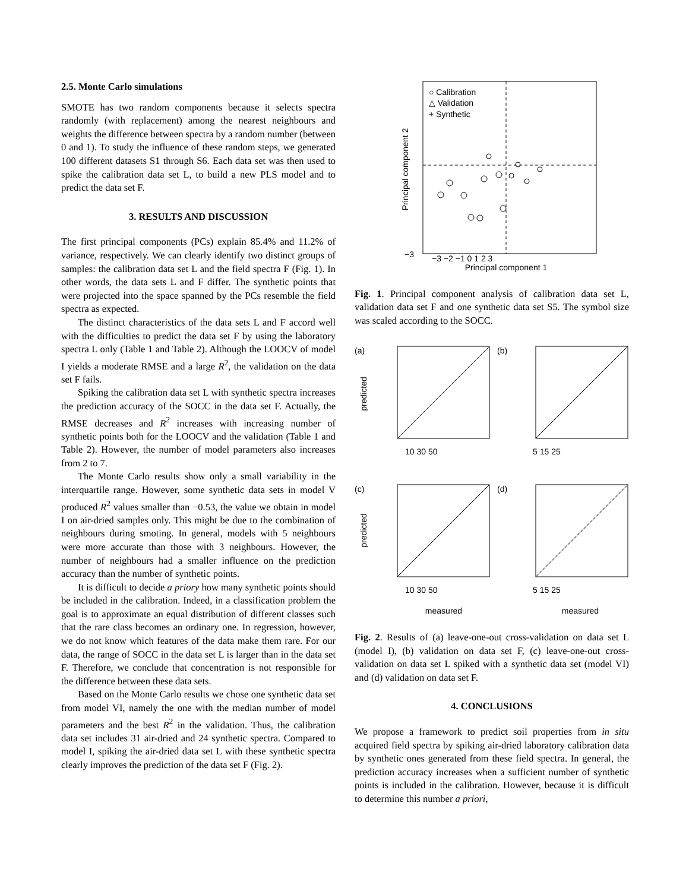2.5. Monte Carlo simulations
SMOTE has two random components because it selects spectra randomly (with replacement) among the nearest neighbours and weights the difference between spectra by a random number (between 0 and 1). To study the influence of these random steps, we generated 100 different datasets S1 through S6. Each data set was then used to spike the calibration data set L, to build a new PLS model and to predict the data set F.
3. RESULTS AND DISCUSSION
The first principal components (PCs) explain 85.4% and 11.2% of variance, respectively. We can clearly identify two distinct groups of samples: the calibration data set L and the field spectra F (Fig. 1). In other words, the data sets L and F differ. The synthetic points that were projected into the space spanned by the PCs resemble the field spectra as expected.
The distinct characteristics of the data sets L and F accord well with the difficulties to predict the data set F by using the laboratory spectra L only (Table 1 and Table 2). Although the LOOCV of model I yields a moderate RMSE and a large R<sup>2</sup>, the validation on the data set F fails.
Spiking the calibration data set L with synthetic spectra increases the prediction accuracy of the SOCC in the data set F. Actually, the RMSE decreases and R<sup>2</sup> increases with increasing number of synthetic points both for the LOOCV and the validation (Table 1 and Table 2). However, the number of model parameters also increases from 2 to 7.
The Monte Carlo results show only a small variability in the interquartile range. However, some synthetic data sets in model V produced R<sup>2</sup> values smaller than −0.53, the value we obtain in model I on air-dried samples only. This might be due to the combination of neighbours during smoting. In general, models with 5 neighbours were more accurate than those with 3 neighbours. However, the number of neighbours had a smaller influence on the prediction accuracy than the number of synthetic points.
It is difficult to decide a priory how many synthetic points should be included in the calibration. Indeed, in a classification problem the goal is to approximate an equal distribution of different classes such that the rare class becomes an ordinary one. In regression, however, we do not know which features of the data make them rare. For our data, the range of SOCC in the data set L is larger than in the data set F. Therefore, we conclude that concentration is not responsible for the difference between these data sets.
Based on the Monte Carlo results we chose one synthetic data set from model VI, namely the one with the median number of model parameters and the best R<sup>2</sup> in the validation. Thus, the calibration data set includes 31 air-dried and 24 synthetic spectra. Compared to model I, spiking the air-dried data set L with these synthetic spectra clearly improves the prediction of the data set F (Fig. 2).
○ Calibration
△ Validation
+ Synthetic
−3
−3 −2 −1 0 1 2 3
Principal component 1
Principal component 2
Fig. 1. Principal component analysis of calibration data set L, validation data set F and one synthetic data set S5. The symbol size was scaled according to the SOCC.
(a)
(b)
(c)
(d)
predicted
predicted
10 30 50
5 15 25
10 30 50
5 15 25
measured
measured
Fig. 2. Results of (a) leave-one-out cross-validation on data set L (model I), (b) validation on data set F, (c) leave-one-out cross-validation on data set L spiked with a synthetic data set (model VI) and (d) validation on data set F.
4. CONCLUSIONS
We propose a framework to predict soil properties from in situ acquired field spectra by spiking air-dried laboratory calibration data by synthetic ones generated from these field spectra. In general, the prediction accuracy increases when a sufficient number of synthetic points is included in the calibration. However, because it is difficult to determine this number a priori,